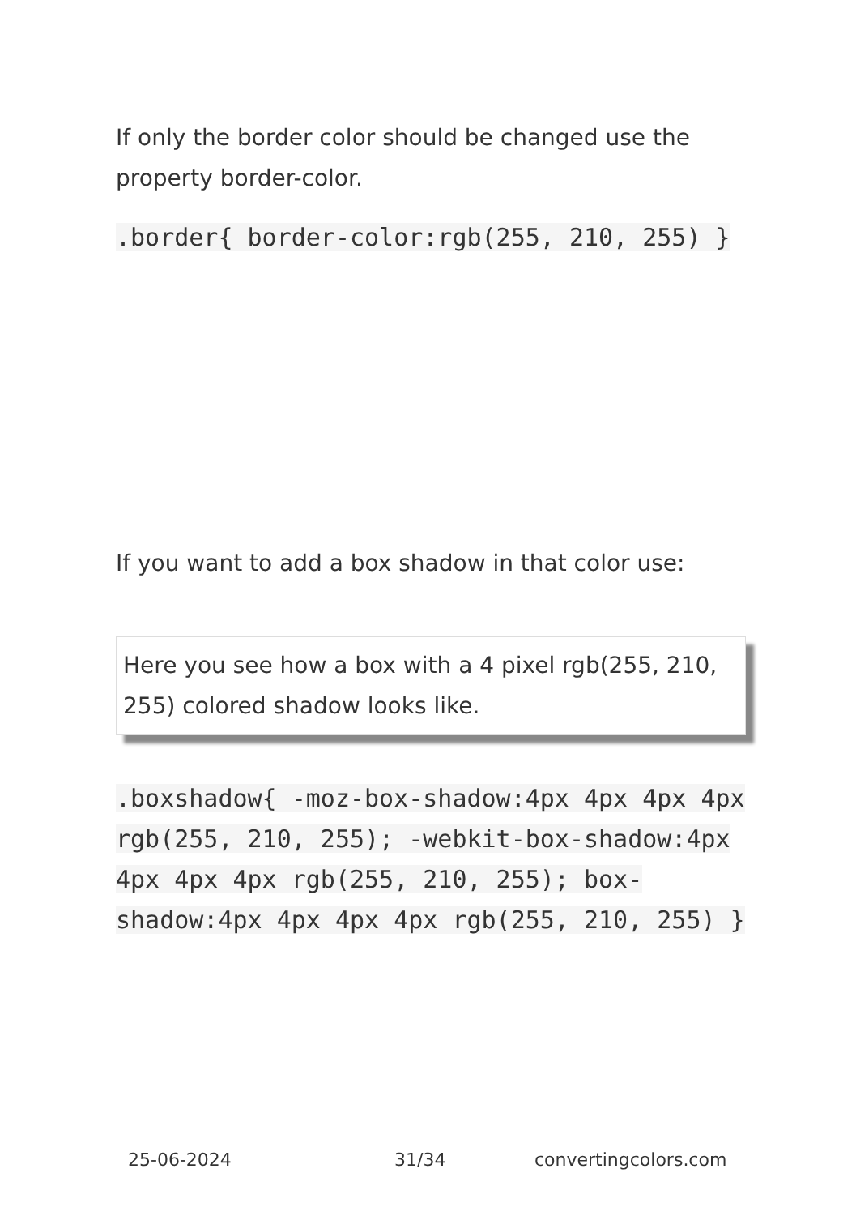If only the border color should be changed use the property border-color.
.border{ border-color:rgb(255, 210, 255) }
If you want to add a box shadow in that color use:
Here you see how a box with a 4 pixel rgb(255, 210, 255) colored shadow looks like.
.boxshadow{ -moz-box-shadow:4px 4px 4px 4px rgb(255, 210, 255); -webkit-box-shadow:4px 4px 4px 4px rgb(255, 210, 255); box-shadow:4px 4px 4px 4px rgb(255, 210, 255) }
25-06-2024 31/34 convertingcolors.com